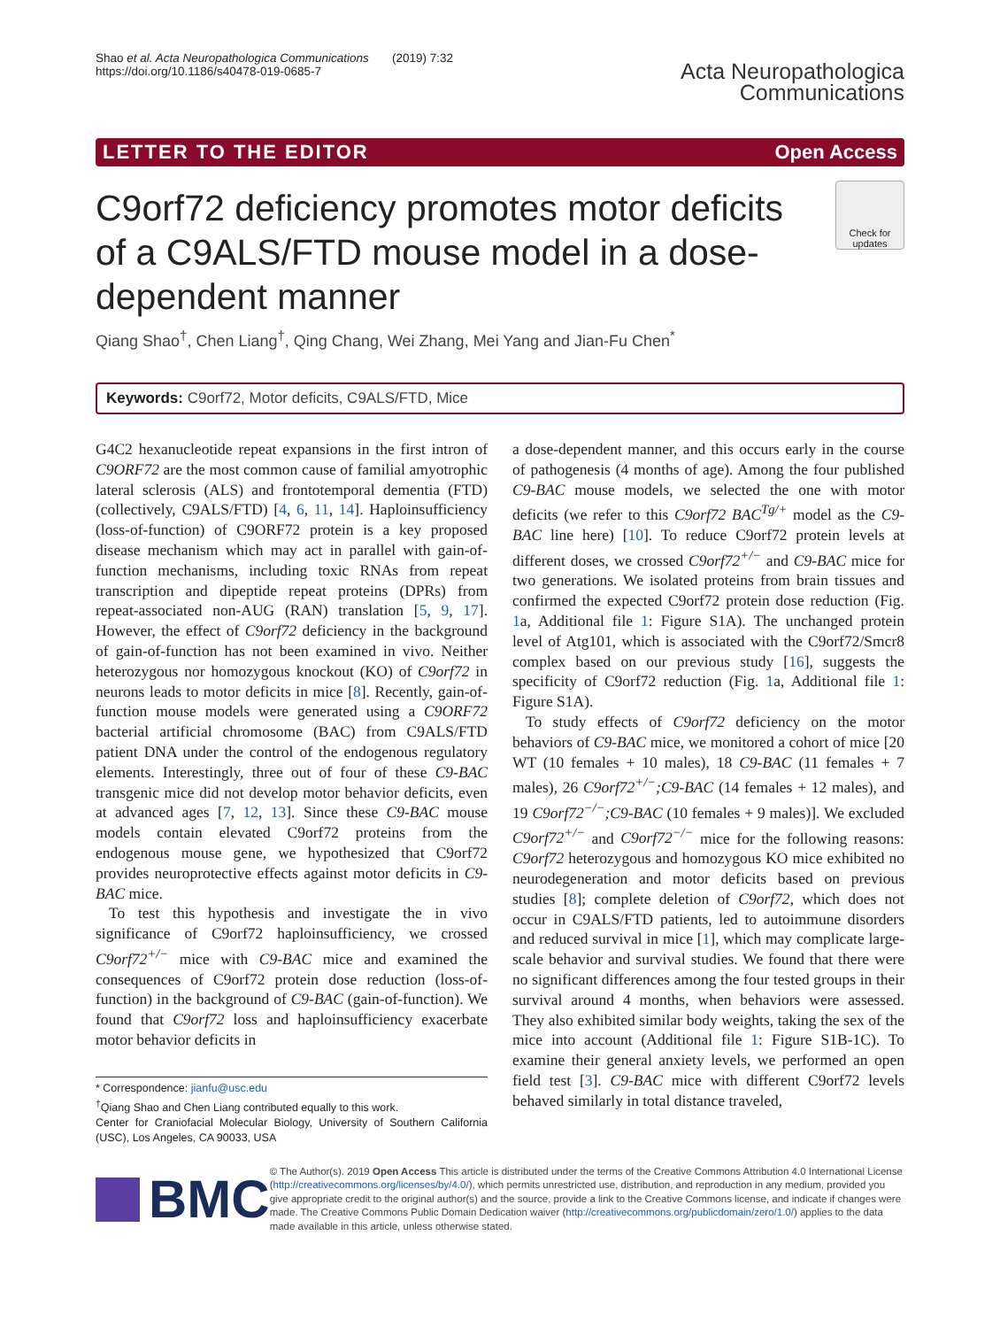Shao et al. Acta Neuropathologica Communications (2019) 7:32
https://doi.org/10.1186/s40478-019-0685-7
Acta Neuropathologica
Communications
LETTER TO THE EDITOR Open Access
C9orf72 deficiency promotes motor deficits of a C9ALS/FTD mouse model in a dose-dependent manner
Check for updates
Qiang Shao<sup>†</sup>, Chen Liang<sup>†</sup>, Qing Chang, Wei Zhang, Mei Yang and Jian-Fu Chen<sup>*</sup>
Keywords: C9orf72, Motor deficits, C9ALS/FTD, Mice
G4C2 hexanucleotide repeat expansions in the first intron of C9ORF72 are the most common cause of familial amyotrophic lateral sclerosis (ALS) and frontotemporal dementia (FTD) (collectively, C9ALS/FTD) [4, 6, 11, 14]. Haploinsufficiency (loss-of-function) of C9ORF72 protein is a key proposed disease mechanism which may act in parallel with gain-of-function mechanisms, including toxic RNAs from repeat transcription and dipeptide repeat proteins (DPRs) from repeat-associated non-AUG (RAN) translation [5, 9, 17]. However, the effect of C9orf72 deficiency in the background of gain-of-function has not been examined in vivo. Neither heterozygous nor homozygous knockout (KO) of C9orf72 in neurons leads to motor deficits in mice [8]. Recently, gain-of-function mouse models were generated using a C9ORF72 bacterial artificial chromosome (BAC) from C9ALS/FTD patient DNA under the control of the endogenous regulatory elements. Interestingly, three out of four of these C9-BAC transgenic mice did not develop motor behavior deficits, even at advanced ages [7, 12, 13]. Since these C9-BAC mouse models contain elevated C9orf72 proteins from the endogenous mouse gene, we hypothesized that C9orf72 provides neuroprotective effects against motor deficits in C9-BAC mice.
To test this hypothesis and investigate the in vivo significance of C9orf72 haploinsufficiency, we crossed C9orf72<sup>+/−</sup> mice with C9-BAC mice and examined the consequences of C9orf72 protein dose reduction (loss-of-function) in the background of C9-BAC (gain-of-function). We found that C9orf72 loss and haploinsufficiency exacerbate motor behavior deficits in
* Correspondence: jianfu@usc.edu
<sup>†</sup> Qiang Shao and Chen Liang contributed equally to this work.
Center for Craniofacial Molecular Biology, University of Southern California (USC), Los Angeles, CA 90033, USA
a dose-dependent manner, and this occurs early in the course of pathogenesis (4 months of age). Among the four published C9-BAC mouse models, we selected the one with motor deficits (we refer to this C9orf72 BAC<sup>Tg/+</sup> model as the C9-BAC line here) [10]. To reduce C9orf72 protein levels at different doses, we crossed C9orf72<sup>+/−</sup> and C9-BAC mice for two generations. We isolated proteins from brain tissues and confirmed the expected C9orf72 protein dose reduction (Fig. 1a, Additional file 1: Figure S1A). The unchanged protein level of Atg101, which is associated with the C9orf72/Smcr8 complex based on our previous study [16], suggests the specificity of C9orf72 reduction (Fig. 1a, Additional file 1: Figure S1A).
To study effects of C9orf72 deficiency on the motor behaviors of C9-BAC mice, we monitored a cohort of mice [20 WT (10 females + 10 males), 18 C9-BAC (11 females + 7 males), 26 C9orf72<sup>+/−</sup>;C9-BAC (14 females + 12 males), and 19 C9orf72<sup>−/−</sup>;C9-BAC (10 females + 9 males)]. We excluded C9orf72<sup>+/−</sup> and C9orf72<sup>−/−</sup> mice for the following reasons: C9orf72 heterozygous and homozygous KO mice exhibited no neurodegeneration and motor deficits based on previous studies [8]; complete deletion of C9orf72, which does not occur in C9ALS/FTD patients, led to autoimmune disorders and reduced survival in mice [1], which may complicate large-scale behavior and survival studies. We found that there were no significant differences among the four tested groups in their survival around 4 months, when behaviors were assessed. They also exhibited similar body weights, taking the sex of the mice into account (Additional file 1: Figure S1B-1C). To examine their general anxiety levels, we performed an open field test [3]. C9-BAC mice with different C9orf72 levels behaved similarly in total distance traveled,
BMC
© The Author(s). 2019 Open Access This article is distributed under the terms of the Creative Commons Attribution 4.0 International License (http://creativecommons.org/licenses/by/4.0/), which permits unrestricted use, distribution, and reproduction in any medium, provided you give appropriate credit to the original author(s) and the source, provide a link to the Creative Commons license, and indicate if changes were made. The Creative Commons Public Domain Dedication waiver (http://creativecommons.org/publicdomain/zero/1.0/) applies to the data made available in this article, unless otherwise stated.